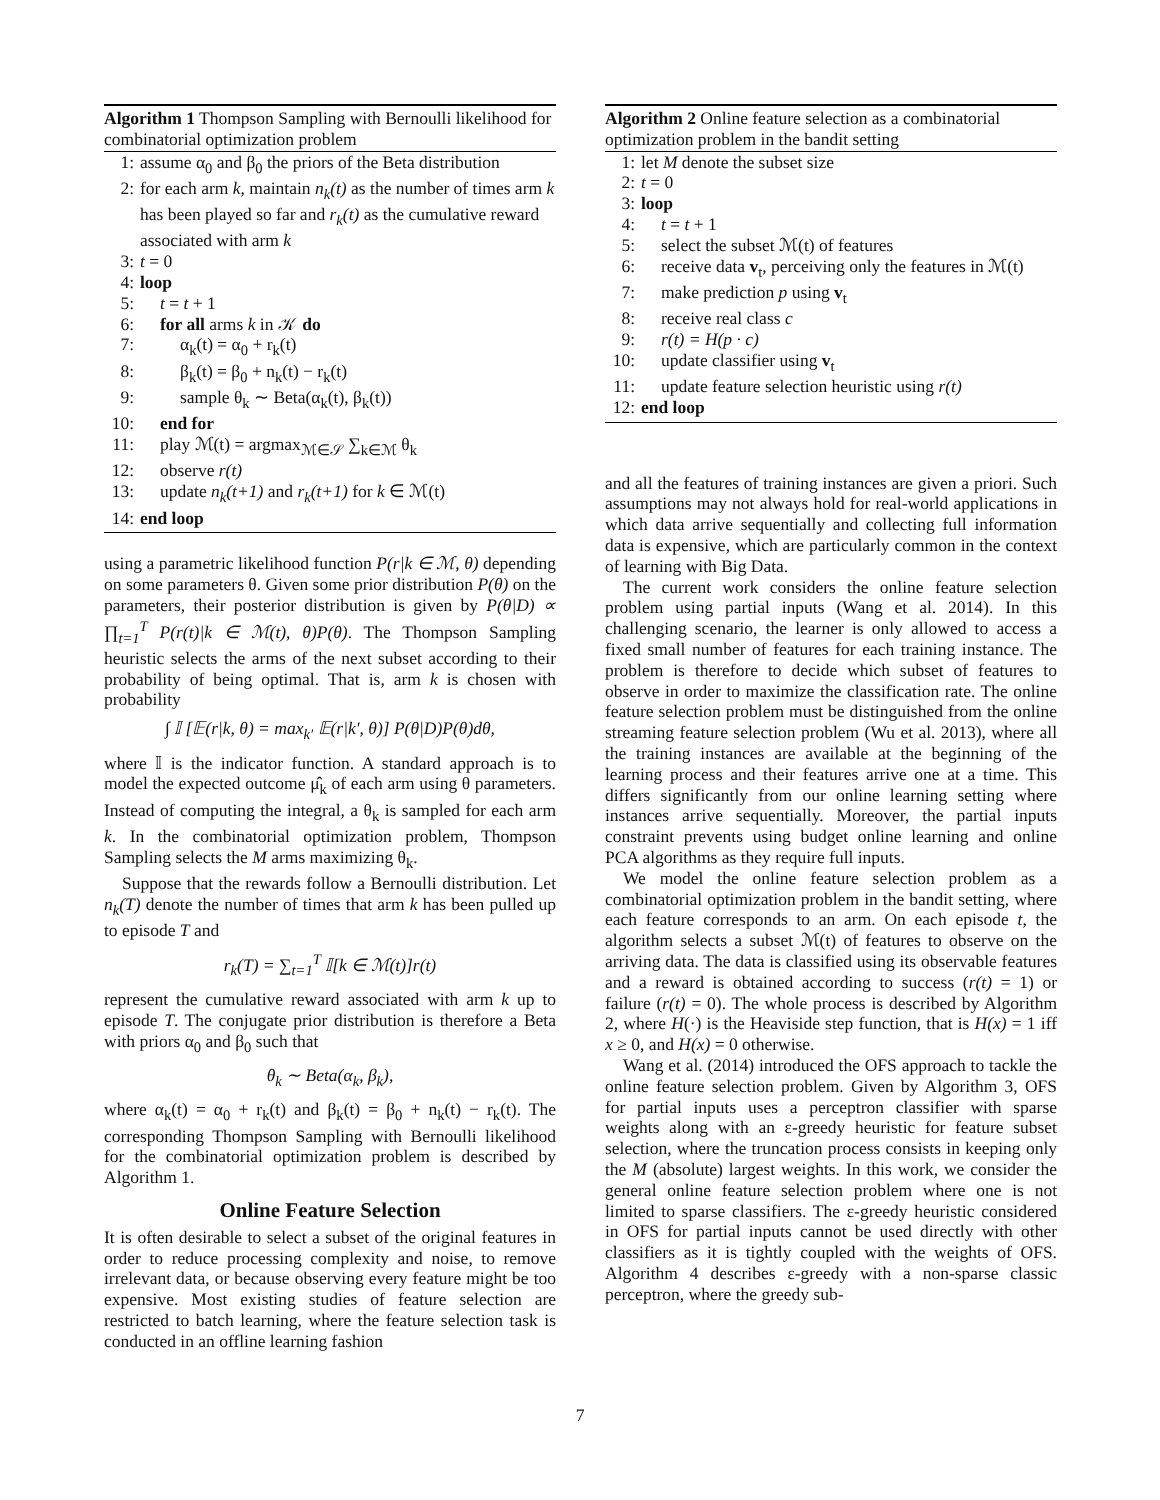Algorithm 1 Thompson Sampling with Bernoulli likelihood for combinatorial optimization problem
1: assume α<sub>0</sub> and β<sub>0</sub> the priors of the Beta distribution
2: for each arm k, maintain n<sub>k</sub>(t) as the number of times arm k has been played so far and r<sub>k</sub>(t) as the cumulative reward associated with arm k
3: t = 0
4: loop
5: t = t + 1
6: for all arms k in 𝒦 do
7: α<sub>k</sub>(t) = α<sub>0</sub> + r<sub>k</sub>(t)
8: β<sub>k</sub>(t) = β<sub>0</sub> + n<sub>k</sub>(t) − r<sub>k</sub>(t)
9: sample θ<sub>k</sub> ∼ Beta(α<sub>k</sub>(t), β<sub>k</sub>(t))
10: end for
11: play ℳ(t) = argmax<sub>ℳ∈𝒮</sub> ∑<sub>k∈ℳ</sub> θ<sub>k</sub>
12: observe r(t)
13: update n<sub>k</sub>(t+1) and r<sub>k</sub>(t+1) for k ∈ ℳ(t)
14: end loop
using a parametric likelihood function P(r|k ∈ ℳ, θ) depending on some parameters θ. Given some prior distribution P(θ) on the parameters, their posterior distribution is given by P(θ|D) ∝ ∏<sub>t=1</sub><sup>T</sup> P(r(t)|k ∈ ℳ(t), θ)P(θ). The Thompson Sampling heuristic selects the arms of the next subset according to their probability of being optimal. That is, arm k is chosen with probability
∫ 𝕀 [𝔼(r|k, θ) = max<sub>k′</sub> 𝔼(r|k′, θ)] P(θ|D)P(θ)dθ,
where 𝕀 is the indicator function. A standard approach is to model the expected outcome μ̂<sub>k</sub> of each arm using θ parameters. Instead of computing the integral, a θ<sub>k</sub> is sampled for each arm k. In the combinatorial optimization problem, Thompson Sampling selects the M arms maximizing θ<sub>k</sub>.
Suppose that the rewards follow a Bernoulli distribution. Let n<sub>k</sub>(T) denote the number of times that arm k has been pulled up to episode T and
r<sub>k</sub>(T) = ∑<sub>t=1</sub><sup>T</sup> 𝕀[k ∈ ℳ(t)]r(t)
represent the cumulative reward associated with arm k up to episode T. The conjugate prior distribution is therefore a Beta with priors α<sub>0</sub> and β<sub>0</sub> such that
θ<sub>k</sub> ∼ Beta(α<sub>k</sub>, β<sub>k</sub>),
where α<sub>k</sub>(t) = α<sub>0</sub> + r<sub>k</sub>(t) and β<sub>k</sub>(t) = β<sub>0</sub> + n<sub>k</sub>(t) − r<sub>k</sub>(t). The corresponding Thompson Sampling with Bernoulli likelihood for the combinatorial optimization problem is described by Algorithm 1.
Online Feature Selection
It is often desirable to select a subset of the original features in order to reduce processing complexity and noise, to remove irrelevant data, or because observing every feature might be too expensive. Most existing studies of feature selection are restricted to batch learning, where the feature selection task is conducted in an offline learning fashion
Algorithm 2 Online feature selection as a combinatorial optimization problem in the bandit setting
1: let M denote the subset size
2: t = 0
3: loop
4: t = t + 1
5: select the subset ℳ(t) of features
6: receive data v<sub>t</sub>, perceiving only the features in ℳ(t)
7: make prediction p using v<sub>t</sub>
8: receive real class c
9: r(t) = H(p · c)
10: update classifier using v<sub>t</sub>
11: update feature selection heuristic using r(t)
12: end loop
and all the features of training instances are given a priori. Such assumptions may not always hold for real-world applications in which data arrive sequentially and collecting full information data is expensive, which are particularly common in the context of learning with Big Data.
The current work considers the online feature selection problem using partial inputs (Wang et al. 2014). In this challenging scenario, the learner is only allowed to access a fixed small number of features for each training instance. The problem is therefore to decide which subset of features to observe in order to maximize the classification rate. The online feature selection problem must be distinguished from the online streaming feature selection problem (Wu et al. 2013), where all the training instances are available at the beginning of the learning process and their features arrive one at a time. This differs significantly from our online learning setting where instances arrive sequentially. Moreover, the partial inputs constraint prevents using budget online learning and online PCA algorithms as they require full inputs.
We model the online feature selection problem as a combinatorial optimization problem in the bandit setting, where each feature corresponds to an arm. On each episode t, the algorithm selects a subset ℳ(t) of features to observe on the arriving data. The data is classified using its observable features and a reward is obtained according to success (r(t) = 1) or failure (r(t) = 0). The whole process is described by Algorithm 2, where H(·) is the Heaviside step function, that is H(x) = 1 iff x ≥ 0, and H(x) = 0 otherwise.
Wang et al. (2014) introduced the OFS approach to tackle the online feature selection problem. Given by Algorithm 3, OFS for partial inputs uses a perceptron classifier with sparse weights along with an ε-greedy heuristic for feature subset selection, where the truncation process consists in keeping only the M (absolute) largest weights. In this work, we consider the general online feature selection problem where one is not limited to sparse classifiers. The ε-greedy heuristic considered in OFS for partial inputs cannot be used directly with other classifiers as it is tightly coupled with the weights of OFS. Algorithm 4 describes ε-greedy with a non-sparse classic perceptron, where the greedy sub-
7